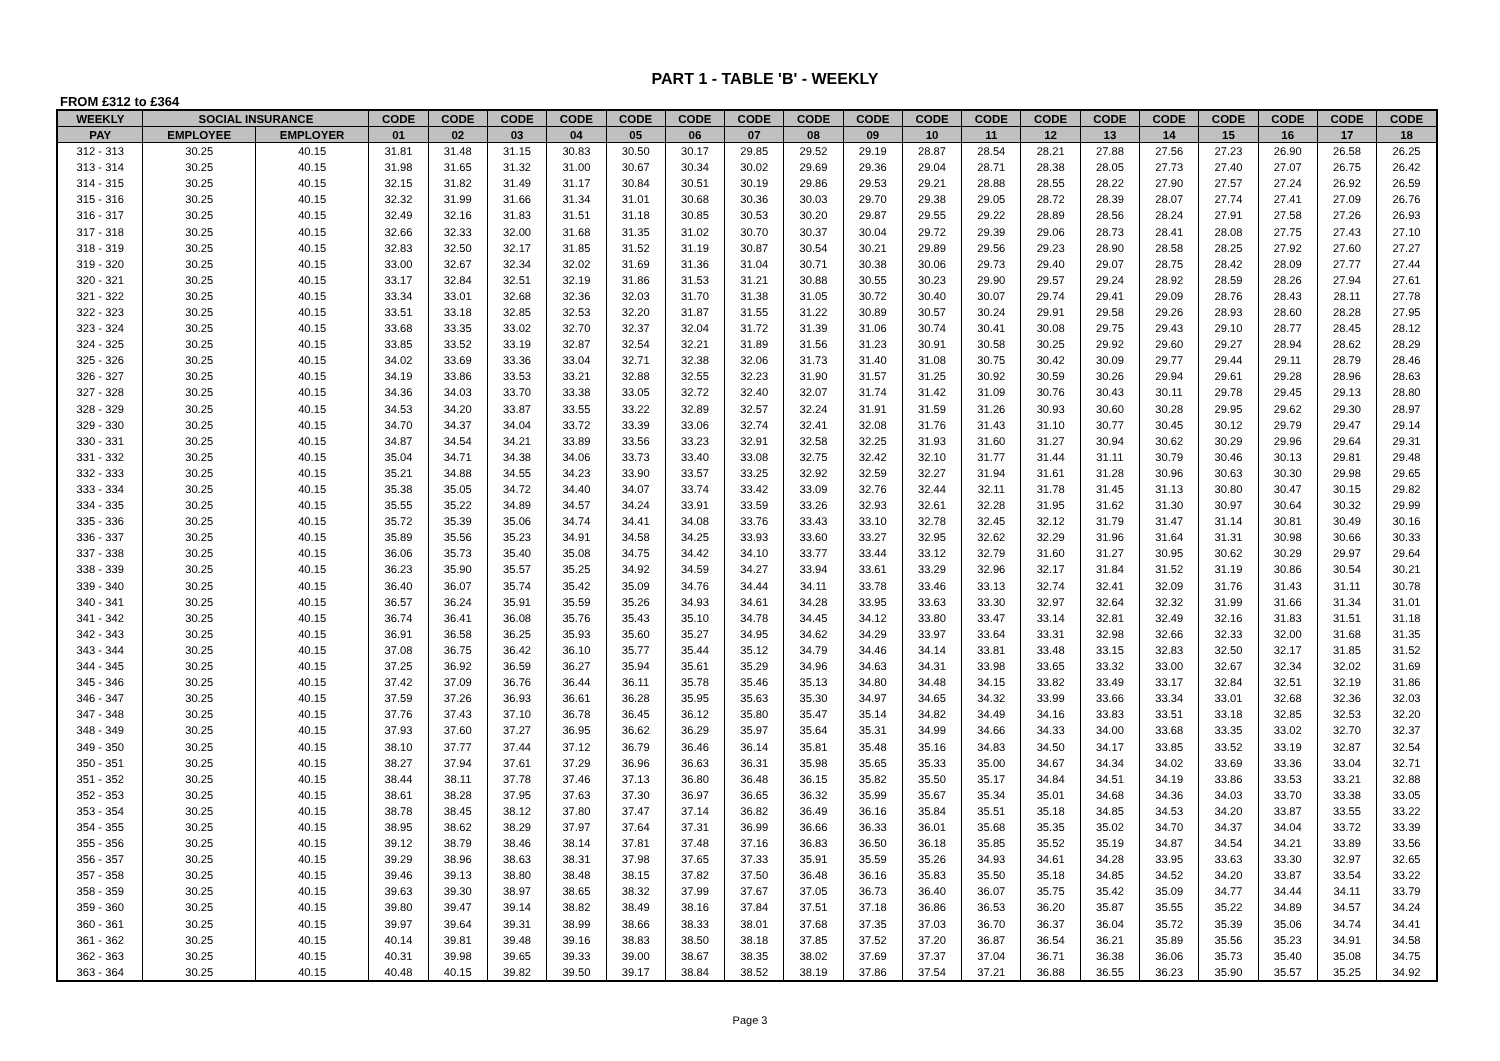PART 1 - TABLE 'B' - WEEKLY
FROM £312 to £364
| WEEKLY | SOCIAL INSURANCE | | CODE | CODE | CODE | CODE | CODE | CODE | CODE | CODE | CODE | CODE | CODE | CODE | CODE | CODE | CODE | CODE | CODE | CODE |
| --- | --- | --- | --- | --- | --- | --- | --- | --- | --- | --- | --- | --- | --- | --- | --- | --- | --- | --- | --- | --- |
| PAY | EMPLOYEE | EMPLOYER | 01 | 02 | 03 | 04 | 05 | 06 | 07 | 08 | 09 | 10 | 11 | 12 | 13 | 14 | 15 | 16 | 17 | 18 |
| 312 - 313 | 30.25 | 40.15 | 31.81 | 31.48 | 31.15 | 30.83 | 30.50 | 30.17 | 29.85 | 29.52 | 29.19 | 28.87 | 28.54 | 28.21 | 27.88 | 27.56 | 27.23 | 26.90 | 26.58 | 26.25 |
| 313 - 314 | 30.25 | 40.15 | 31.98 | 31.65 | 31.32 | 31.00 | 30.67 | 30.34 | 30.02 | 29.69 | 29.36 | 29.04 | 28.71 | 28.38 | 28.05 | 27.73 | 27.40 | 27.07 | 26.75 | 26.42 |
| 314 - 315 | 30.25 | 40.15 | 32.15 | 31.82 | 31.49 | 31.17 | 30.84 | 30.51 | 30.19 | 29.86 | 29.53 | 29.21 | 28.88 | 28.55 | 28.22 | 27.90 | 27.57 | 27.24 | 26.92 | 26.59 |
| 315 - 316 | 30.25 | 40.15 | 32.32 | 31.99 | 31.66 | 31.34 | 31.01 | 30.68 | 30.36 | 30.03 | 29.70 | 29.38 | 29.05 | 28.72 | 28.39 | 28.07 | 27.74 | 27.41 | 27.09 | 26.76 |
| 316 - 317 | 30.25 | 40.15 | 32.49 | 32.16 | 31.83 | 31.51 | 31.18 | 30.85 | 30.53 | 30.20 | 29.87 | 29.55 | 29.22 | 28.89 | 28.56 | 28.24 | 27.91 | 27.58 | 27.26 | 26.93 |
| 317 - 318 | 30.25 | 40.15 | 32.66 | 32.33 | 32.00 | 31.68 | 31.35 | 31.02 | 30.70 | 30.37 | 30.04 | 29.72 | 29.39 | 29.06 | 28.73 | 28.41 | 28.08 | 27.75 | 27.43 | 27.10 |
| 318 - 319 | 30.25 | 40.15 | 32.83 | 32.50 | 32.17 | 31.85 | 31.52 | 31.19 | 30.87 | 30.54 | 30.21 | 29.89 | 29.56 | 29.23 | 28.90 | 28.58 | 28.25 | 27.92 | 27.60 | 27.27 |
| 319 - 320 | 30.25 | 40.15 | 33.00 | 32.67 | 32.34 | 32.02 | 31.69 | 31.36 | 31.04 | 30.71 | 30.38 | 30.06 | 29.73 | 29.40 | 29.07 | 28.75 | 28.42 | 28.09 | 27.77 | 27.44 |
| 320 - 321 | 30.25 | 40.15 | 33.17 | 32.84 | 32.51 | 32.19 | 31.86 | 31.53 | 31.21 | 30.88 | 30.55 | 30.23 | 29.90 | 29.57 | 29.24 | 28.92 | 28.59 | 28.26 | 27.94 | 27.61 |
| 321 - 322 | 30.25 | 40.15 | 33.34 | 33.01 | 32.68 | 32.36 | 32.03 | 31.70 | 31.38 | 31.05 | 30.72 | 30.40 | 30.07 | 29.74 | 29.41 | 29.09 | 28.76 | 28.43 | 28.11 | 27.78 |
| 322 - 323 | 30.25 | 40.15 | 33.51 | 33.18 | 32.85 | 32.53 | 32.20 | 31.87 | 31.55 | 31.22 | 30.89 | 30.57 | 30.24 | 29.91 | 29.58 | 29.26 | 28.93 | 28.60 | 28.28 | 27.95 |
| 323 - 324 | 30.25 | 40.15 | 33.68 | 33.35 | 33.02 | 32.70 | 32.37 | 32.04 | 31.72 | 31.39 | 31.06 | 30.74 | 30.41 | 30.08 | 29.75 | 29.43 | 29.10 | 28.77 | 28.45 | 28.12 |
| 324 - 325 | 30.25 | 40.15 | 33.85 | 33.52 | 33.19 | 32.87 | 32.54 | 32.21 | 31.89 | 31.56 | 31.23 | 30.91 | 30.58 | 30.25 | 29.92 | 29.60 | 29.27 | 28.94 | 28.62 | 28.29 |
| 325 - 326 | 30.25 | 40.15 | 34.02 | 33.69 | 33.36 | 33.04 | 32.71 | 32.38 | 32.06 | 31.73 | 31.40 | 31.08 | 30.75 | 30.42 | 30.09 | 29.77 | 29.44 | 29.11 | 28.79 | 28.46 |
| 326 - 327 | 30.25 | 40.15 | 34.19 | 33.86 | 33.53 | 33.21 | 32.88 | 32.55 | 32.23 | 31.90 | 31.57 | 31.25 | 30.92 | 30.59 | 30.26 | 29.94 | 29.61 | 29.28 | 28.96 | 28.63 |
| 327 - 328 | 30.25 | 40.15 | 34.36 | 34.03 | 33.70 | 33.38 | 33.05 | 32.72 | 32.40 | 32.07 | 31.74 | 31.42 | 31.09 | 30.76 | 30.43 | 30.11 | 29.78 | 29.45 | 29.13 | 28.80 |
| 328 - 329 | 30.25 | 40.15 | 34.53 | 34.20 | 33.87 | 33.55 | 33.22 | 32.89 | 32.57 | 32.24 | 31.91 | 31.59 | 31.26 | 30.93 | 30.60 | 30.28 | 29.95 | 29.62 | 29.30 | 28.97 |
| 329 - 330 | 30.25 | 40.15 | 34.70 | 34.37 | 34.04 | 33.72 | 33.39 | 33.06 | 32.74 | 32.41 | 32.08 | 31.76 | 31.43 | 31.10 | 30.77 | 30.45 | 30.12 | 29.79 | 29.47 | 29.14 |
| 330 - 331 | 30.25 | 40.15 | 34.87 | 34.54 | 34.21 | 33.89 | 33.56 | 33.23 | 32.91 | 32.58 | 32.25 | 31.93 | 31.60 | 31.27 | 30.94 | 30.62 | 30.29 | 29.96 | 29.64 | 29.31 |
| 331 - 332 | 30.25 | 40.15 | 35.04 | 34.71 | 34.38 | 34.06 | 33.73 | 33.40 | 33.08 | 32.75 | 32.42 | 32.10 | 31.77 | 31.44 | 31.11 | 30.79 | 30.46 | 30.13 | 29.81 | 29.48 |
| 332 - 333 | 30.25 | 40.15 | 35.21 | 34.88 | 34.55 | 34.23 | 33.90 | 33.57 | 33.25 | 32.92 | 32.59 | 32.27 | 31.94 | 31.61 | 31.28 | 30.96 | 30.63 | 30.30 | 29.98 | 29.65 |
| 333 - 334 | 30.25 | 40.15 | 35.38 | 35.05 | 34.72 | 34.40 | 34.07 | 33.74 | 33.42 | 33.09 | 32.76 | 32.44 | 32.11 | 31.78 | 31.45 | 31.13 | 30.80 | 30.47 | 30.15 | 29.82 |
| 334 - 335 | 30.25 | 40.15 | 35.55 | 35.22 | 34.89 | 34.57 | 34.24 | 33.91 | 33.59 | 33.26 | 32.93 | 32.61 | 32.28 | 31.95 | 31.62 | 31.30 | 30.97 | 30.64 | 30.32 | 29.99 |
| 335 - 336 | 30.25 | 40.15 | 35.72 | 35.39 | 35.06 | 34.74 | 34.41 | 34.08 | 33.76 | 33.43 | 33.10 | 32.78 | 32.45 | 32.12 | 31.79 | 31.47 | 31.14 | 30.81 | 30.49 | 30.16 |
| 336 - 337 | 30.25 | 40.15 | 35.89 | 35.56 | 35.23 | 34.91 | 34.58 | 34.25 | 33.93 | 33.60 | 33.27 | 32.95 | 32.62 | 32.29 | 31.96 | 31.64 | 31.31 | 30.98 | 30.66 | 30.33 |
| 337 - 338 | 30.25 | 40.15 | 36.06 | 35.73 | 35.40 | 35.08 | 34.75 | 34.42 | 34.10 | 33.77 | 33.44 | 33.12 | 32.79 | 31.60 | 31.27 | 30.95 | 30.62 | 30.29 | 29.97 | 29.64 |
| 338 - 339 | 30.25 | 40.15 | 36.23 | 35.90 | 35.57 | 35.25 | 34.92 | 34.59 | 34.27 | 33.94 | 33.61 | 33.29 | 32.96 | 32.17 | 31.84 | 31.52 | 31.19 | 30.86 | 30.54 | 30.21 |
| 339 - 340 | 30.25 | 40.15 | 36.40 | 36.07 | 35.74 | 35.42 | 35.09 | 34.76 | 34.44 | 34.11 | 33.78 | 33.46 | 33.13 | 32.74 | 32.41 | 32.09 | 31.76 | 31.43 | 31.11 | 30.78 |
| 340 - 341 | 30.25 | 40.15 | 36.57 | 36.24 | 35.91 | 35.59 | 35.26 | 34.93 | 34.61 | 34.28 | 33.95 | 33.63 | 33.30 | 32.97 | 32.64 | 32.32 | 31.99 | 31.66 | 31.34 | 31.01 |
| 341 - 342 | 30.25 | 40.15 | 36.74 | 36.41 | 36.08 | 35.76 | 35.43 | 35.10 | 34.78 | 34.45 | 34.12 | 33.80 | 33.47 | 33.14 | 32.81 | 32.49 | 32.16 | 31.83 | 31.51 | 31.18 |
| 342 - 343 | 30.25 | 40.15 | 36.91 | 36.58 | 36.25 | 35.93 | 35.60 | 35.27 | 34.95 | 34.62 | 34.29 | 33.97 | 33.64 | 33.31 | 32.98 | 32.66 | 32.33 | 32.00 | 31.68 | 31.35 |
| 343 - 344 | 30.25 | 40.15 | 37.08 | 36.75 | 36.42 | 36.10 | 35.77 | 35.44 | 35.12 | 34.79 | 34.46 | 34.14 | 33.81 | 33.48 | 33.15 | 32.83 | 32.50 | 32.17 | 31.85 | 31.52 |
| 344 - 345 | 30.25 | 40.15 | 37.25 | 36.92 | 36.59 | 36.27 | 35.94 | 35.61 | 35.29 | 34.96 | 34.63 | 34.31 | 33.98 | 33.65 | 33.32 | 33.00 | 32.67 | 32.34 | 32.02 | 31.69 |
| 345 - 346 | 30.25 | 40.15 | 37.42 | 37.09 | 36.76 | 36.44 | 36.11 | 35.78 | 35.46 | 35.13 | 34.80 | 34.48 | 34.15 | 33.82 | 33.49 | 33.17 | 32.84 | 32.51 | 32.19 | 31.86 |
| 346 - 347 | 30.25 | 40.15 | 37.59 | 37.26 | 36.93 | 36.61 | 36.28 | 35.95 | 35.63 | 35.30 | 34.97 | 34.65 | 34.32 | 33.99 | 33.66 | 33.34 | 33.01 | 32.68 | 32.36 | 32.03 |
| 347 - 348 | 30.25 | 40.15 | 37.76 | 37.43 | 37.10 | 36.78 | 36.45 | 36.12 | 35.80 | 35.47 | 35.14 | 34.82 | 34.49 | 34.16 | 33.83 | 33.51 | 33.18 | 32.85 | 32.53 | 32.20 |
| 348 - 349 | 30.25 | 40.15 | 37.93 | 37.60 | 37.27 | 36.95 | 36.62 | 36.29 | 35.97 | 35.64 | 35.31 | 34.99 | 34.66 | 34.33 | 34.00 | 33.68 | 33.35 | 33.02 | 32.70 | 32.37 |
| 349 - 350 | 30.25 | 40.15 | 38.10 | 37.77 | 37.44 | 37.12 | 36.79 | 36.46 | 36.14 | 35.81 | 35.48 | 35.16 | 34.83 | 34.50 | 34.17 | 33.85 | 33.52 | 33.19 | 32.87 | 32.54 |
| 350 - 351 | 30.25 | 40.15 | 38.27 | 37.94 | 37.61 | 37.29 | 36.96 | 36.63 | 36.31 | 35.98 | 35.65 | 35.33 | 35.00 | 34.67 | 34.34 | 34.02 | 33.69 | 33.36 | 33.04 | 32.71 |
| 351 - 352 | 30.25 | 40.15 | 38.44 | 38.11 | 37.78 | 37.46 | 37.13 | 36.80 | 36.48 | 36.15 | 35.82 | 35.50 | 35.17 | 34.84 | 34.51 | 34.19 | 33.86 | 33.53 | 33.21 | 32.88 |
| 352 - 353 | 30.25 | 40.15 | 38.61 | 38.28 | 37.95 | 37.63 | 37.30 | 36.97 | 36.65 | 36.32 | 35.99 | 35.67 | 35.34 | 35.01 | 34.68 | 34.36 | 34.03 | 33.70 | 33.38 | 33.05 |
| 353 - 354 | 30.25 | 40.15 | 38.78 | 38.45 | 38.12 | 37.80 | 37.47 | 37.14 | 36.82 | 36.49 | 36.16 | 35.84 | 35.51 | 35.18 | 34.85 | 34.53 | 34.20 | 33.87 | 33.55 | 33.22 |
| 354 - 355 | 30.25 | 40.15 | 38.95 | 38.62 | 38.29 | 37.97 | 37.64 | 37.31 | 36.99 | 36.66 | 36.33 | 36.01 | 35.68 | 35.35 | 35.02 | 34.70 | 34.37 | 34.04 | 33.72 | 33.39 |
| 355 - 356 | 30.25 | 40.15 | 39.12 | 38.79 | 38.46 | 38.14 | 37.81 | 37.48 | 37.16 | 36.83 | 36.50 | 36.18 | 35.85 | 35.52 | 35.19 | 34.87 | 34.54 | 34.21 | 33.89 | 33.56 |
| 356 - 357 | 30.25 | 40.15 | 39.29 | 38.96 | 38.63 | 38.31 | 37.98 | 37.65 | 37.33 | 35.91 | 35.59 | 35.26 | 34.93 | 34.61 | 34.28 | 33.95 | 33.63 | 33.30 | 32.97 | 32.65 |
| 357 - 358 | 30.25 | 40.15 | 39.46 | 39.13 | 38.80 | 38.48 | 38.15 | 37.82 | 37.50 | 36.48 | 36.16 | 35.83 | 35.50 | 35.18 | 34.85 | 34.52 | 34.20 | 33.87 | 33.54 | 33.22 |
| 358 - 359 | 30.25 | 40.15 | 39.63 | 39.30 | 38.97 | 38.65 | 38.32 | 37.99 | 37.67 | 37.05 | 36.73 | 36.40 | 36.07 | 35.75 | 35.42 | 35.09 | 34.77 | 34.44 | 34.11 | 33.79 |
| 359 - 360 | 30.25 | 40.15 | 39.80 | 39.47 | 39.14 | 38.82 | 38.49 | 38.16 | 37.84 | 37.51 | 37.18 | 36.86 | 36.53 | 36.20 | 35.87 | 35.55 | 35.22 | 34.89 | 34.57 | 34.24 |
| 360 - 361 | 30.25 | 40.15 | 39.97 | 39.64 | 39.31 | 38.99 | 38.66 | 38.33 | 38.01 | 37.68 | 37.35 | 37.03 | 36.70 | 36.37 | 36.04 | 35.72 | 35.39 | 35.06 | 34.74 | 34.41 |
| 361 - 362 | 30.25 | 40.15 | 40.14 | 39.81 | 39.48 | 39.16 | 38.83 | 38.50 | 38.18 | 37.85 | 37.52 | 37.20 | 36.87 | 36.54 | 36.21 | 35.89 | 35.56 | 35.23 | 34.91 | 34.58 |
| 362 - 363 | 30.25 | 40.15 | 40.31 | 39.98 | 39.65 | 39.33 | 39.00 | 38.67 | 38.35 | 38.02 | 37.69 | 37.37 | 37.04 | 36.71 | 36.38 | 36.06 | 35.73 | 35.40 | 35.08 | 34.75 |
| 363 - 364 | 30.25 | 40.15 | 40.48 | 40.15 | 39.82 | 39.50 | 39.17 | 38.84 | 38.52 | 38.19 | 37.86 | 37.54 | 37.21 | 36.88 | 36.55 | 36.23 | 35.90 | 35.57 | 35.25 | 34.92 |
Page 3